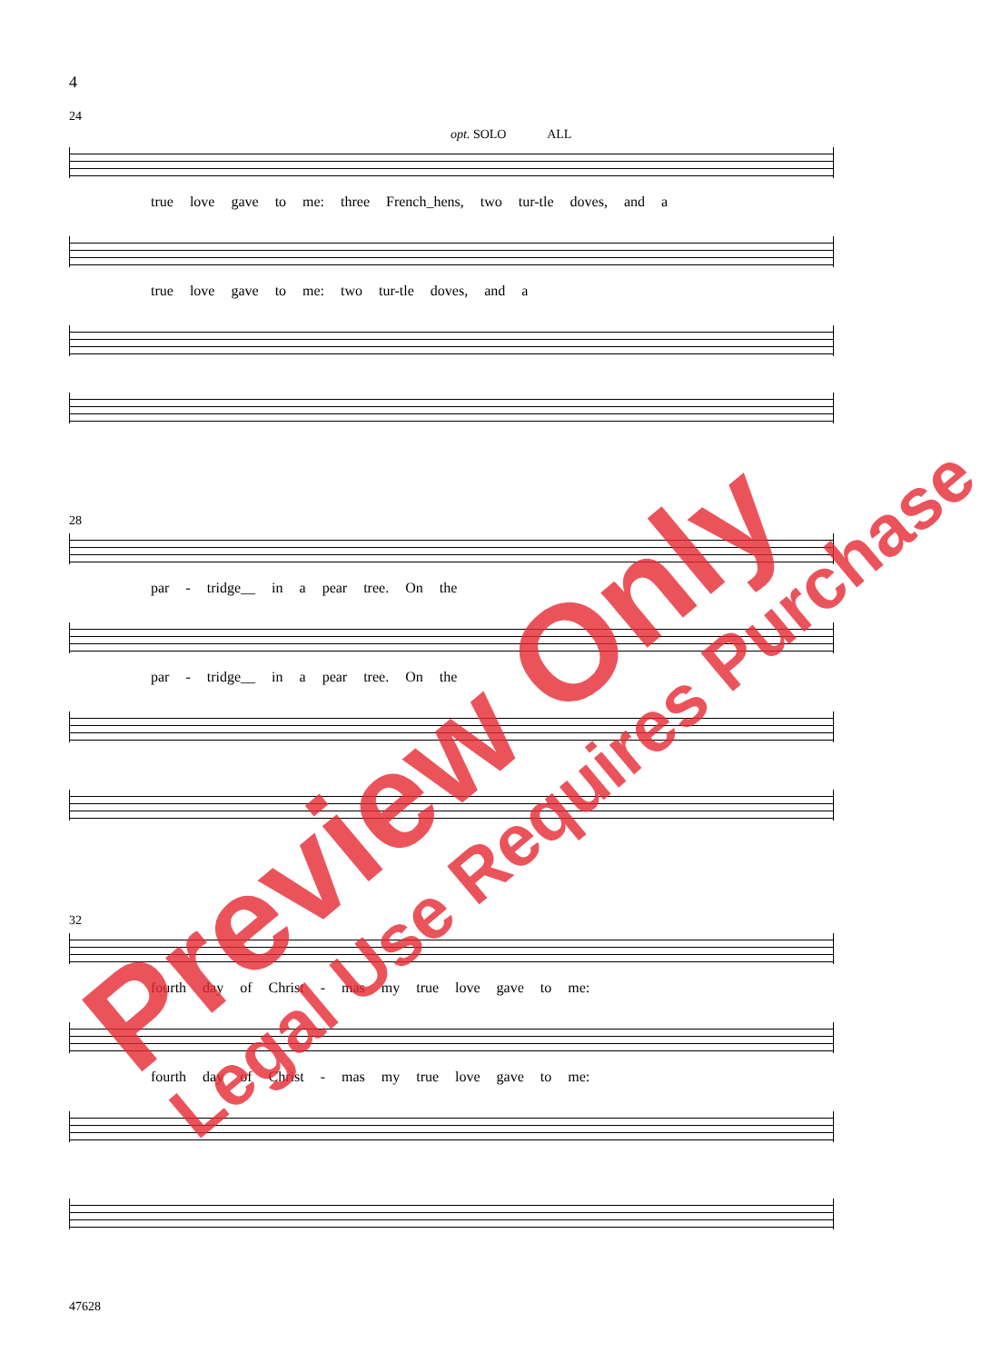4
24
opt. SOLO ALL
true love gave to me: three French_hens, two tur-tle doves, and a
true love gave to me: two tur-tle doves, and a
28
par - tridge__ in a pear tree. On the
par - tridge__ in a pear tree. On the
32
fourth day of Christ - mas my true love gave to me:
fourth day of Christ - mas my true love gave to me:
47628
Preview Only Legal Use Requires Purchase